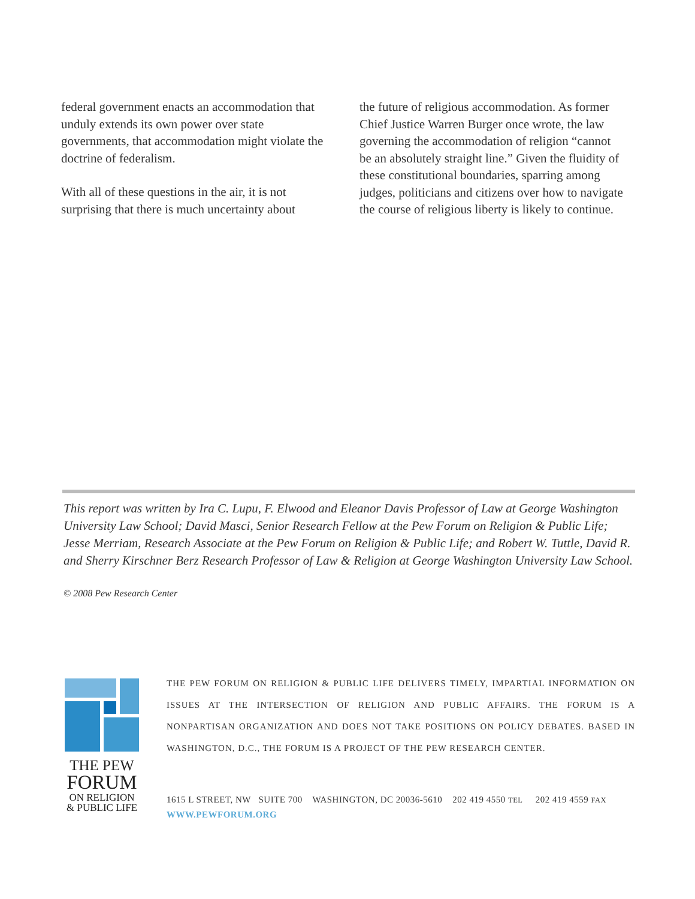federal government enacts an accommodation that unduly extends its own power over state governments, that accommodation might violate the doctrine of federalism.
With all of these questions in the air, it is not surprising that there is much uncertainty about
the future of religious accommodation. As former Chief Justice Warren Burger once wrote, the law governing the accommodation of religion “cannot be an absolutely straight line.” Given the fluidity of these constitutional boundaries, sparring among judges, politicians and citizens over how to navigate the course of religious liberty is likely to continue.
This report was written by Ira C. Lupu, F. Elwood and Eleanor Davis Professor of Law at George Washington University Law School; David Masci, Senior Research Fellow at the Pew Forum on Religion & Public Life; Jesse Merriam, Research Associate at the Pew Forum on Religion & Public Life; and Robert W. Tuttle, David R. and Sherry Kirschner Berz Research Professor of Law & Religion at George Washington University Law School.
© 2008 Pew Research Center
THE PEW
FORUM
ON RELIGION
& PUBLIC LIFE
THE PEW FORUM ON RELIGION & PUBLIC LIFE DELIVERS TIMELY, IMPARTIAL INFORMATION ON ISSUES AT THE INTERSECTION OF RELIGION AND PUBLIC AFFAIRS. THE FORUM IS A NONPARTISAN ORGANIZATION AND DOES NOT TAKE POSITIONS ON POLICY DEBATES. BASED IN WASHINGTON, D.C., THE FORUM IS A PROJECT OF THE PEW RESEARCH CENTER.
1615 L STREET, NW SUITE 700 WASHINGTON, DC 20036-5610 202 419 4550 TEL 202 419 4559 FAX
WWW.PEWFORUM.ORG